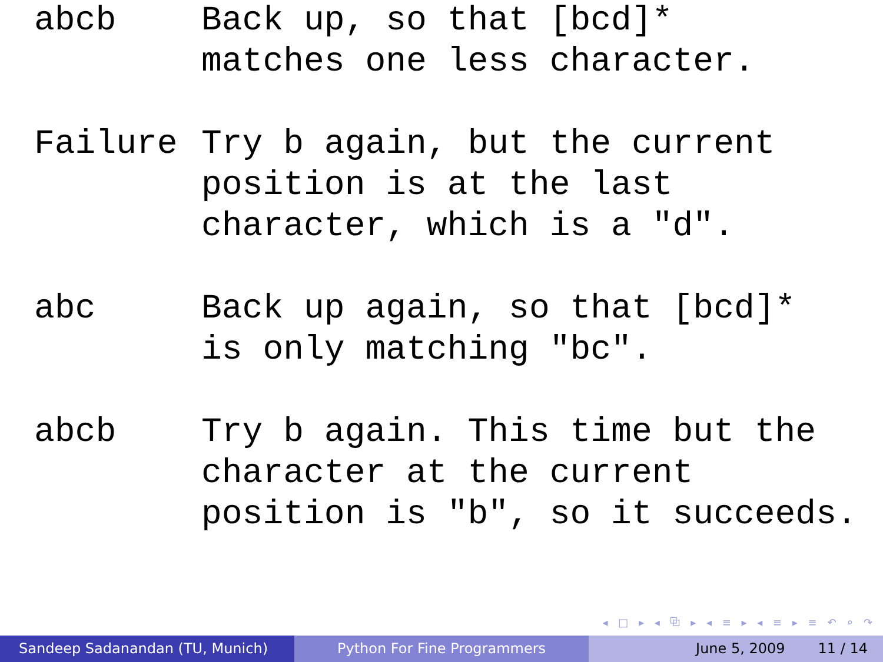| abcb | Back up, so that [bcd]* matches one less character. |
| Failure | Try b again, but the current position is at the last character, which is a "d". |
| abc | Back up again, so that [bcd]* is only matching "bc". |
| abcb | Try b again. This time but the character at the current position is "b", so it succeeds. |
◂ □ ▸ ◂ ⧉ ▸ ◂ ≡ ▸ ◂ ≡ ▸ ≡ ↶ ⌕ ↷
Sandeep Sadanandan (TU, Munich) Python For Fine Programmers June 5, 2009 11 / 14